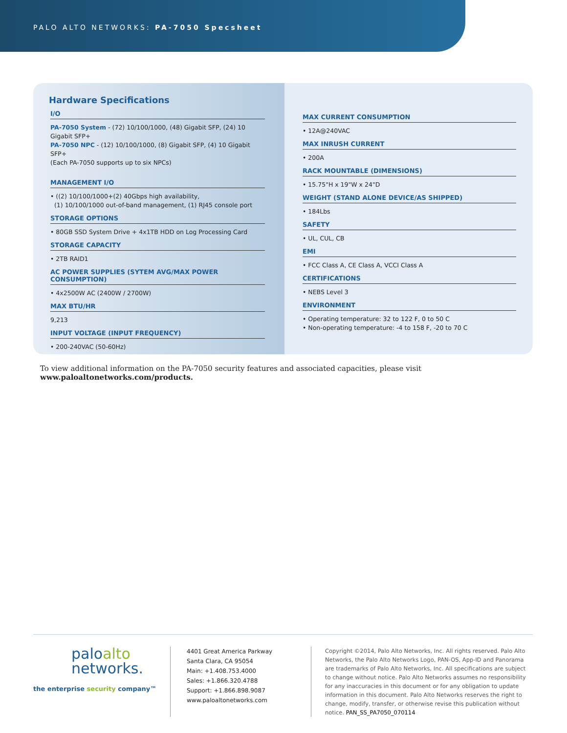PALO ALTO NETWORKS: PA-7050 Specsheet
Hardware Specifications
I/O
PA-7050 System - (72) 10/100/1000, (48) Gigabit SFP, (24) 10 Gigabit SFP+
PA-7050 NPC - (12) 10/100/1000, (8) Gigabit SFP, (4) 10 Gigabit SFP+
(Each PA-7050 supports up to six NPCs)
MANAGEMENT I/O
• ((2) 10/100/1000+(2) 40Gbps high availability,
(1) 10/100/1000 out-of-band management, (1) RJ45 console port
STORAGE OPTIONS
• 80GB SSD System Drive + 4x1TB HDD on Log Processing Card
STORAGE CAPACITY
• 2TB RAID1
AC POWER SUPPLIES (SYTEM AVG/MAX POWER CONSUMPTION)
• 4x2500W AC (2400W / 2700W)
MAX BTU/HR
9,213
INPUT VOLTAGE (INPUT FREQUENCY)
• 200-240VAC (50-60Hz)
MAX CURRENT CONSUMPTION
• 12A@240VAC
MAX INRUSH CURRENT
• 200A
RACK MOUNTABLE (DIMENSIONS)
• 15.75"H x 19"W x 24"D
WEIGHT (STAND ALONE DEVICE/AS SHIPPED)
• 184Lbs
SAFETY
• UL, CUL, CB
EMI
• FCC Class A, CE Class A, VCCI Class A
CERTIFICATIONS
• NEBS Level 3
ENVIRONMENT
• Operating temperature: 32 to 122 F, 0 to 50 C
• Non-operating temperature: -4 to 158 F, -20 to 70 C
To view additional information on the PA-7050 security features and associated capacities, please visit www.paloaltonetworks.com/products.
paloalto
networks.
the enterprise security company™
4401 Great America Parkway
Santa Clara, CA 95054
Main: +1.408.753.4000
Sales: +1.866.320.4788
Support: +1.866.898.9087
www.paloaltonetworks.com
Copyright ©2014, Palo Alto Networks, Inc. All rights reserved. Palo Alto Networks, the Palo Alto Networks Logo, PAN-OS, App-ID and Panorama are trademarks of Palo Alto Networks, Inc. All specifications are subject to change without notice. Palo Alto Networks assumes no responsibility for any inaccuracies in this document or for any obligation to update information in this document. Palo Alto Networks reserves the right to change, modify, transfer, or otherwise revise this publication without notice. PAN_SS_PA7050_070114